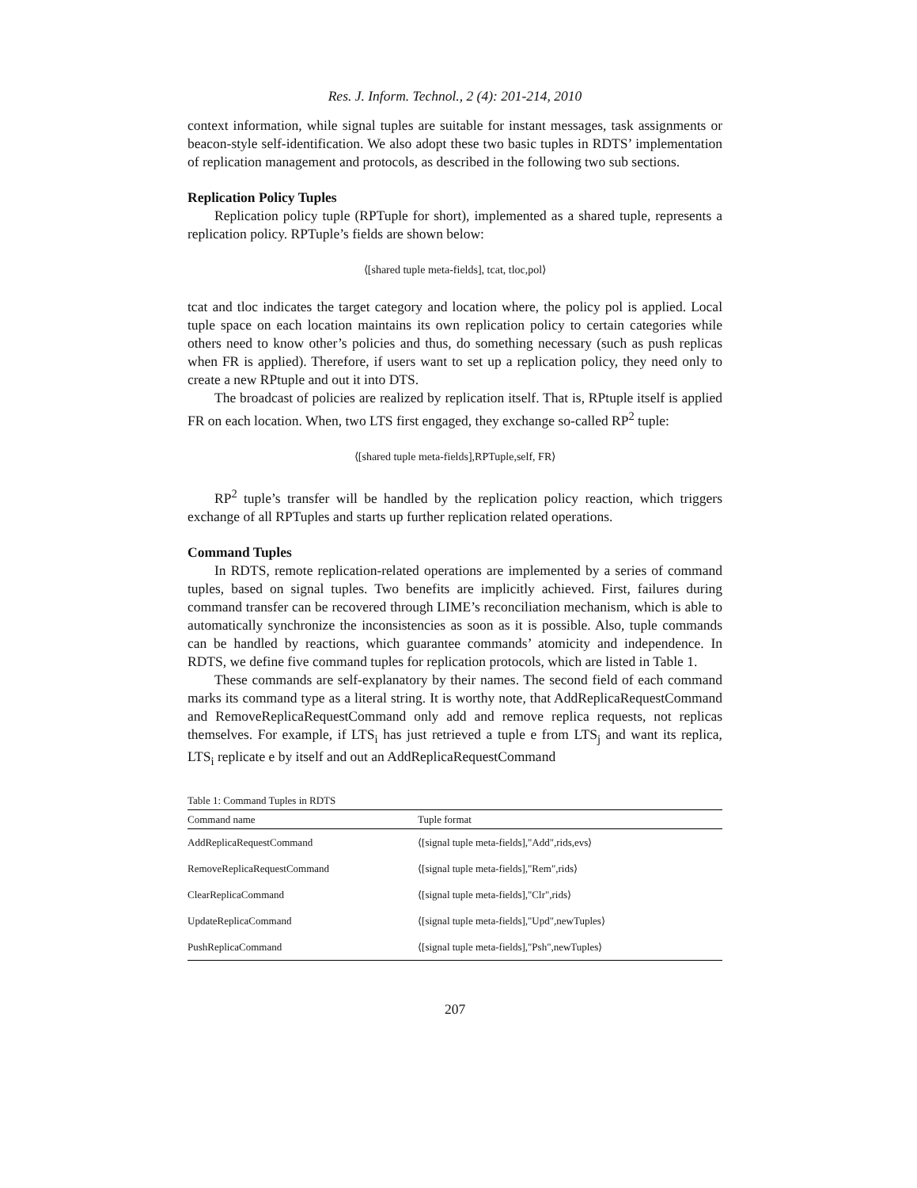Res. J. Inform. Technol., 2 (4): 201-214, 2010
context information, while signal tuples are suitable for instant messages, task assignments or beacon-style self-identification. We also adopt these two basic tuples in RDTS’ implementation of replication management and protocols, as described in the following two sub sections.
Replication Policy Tuples
Replication policy tuple (RPTuple for short), implemented as a shared tuple, represents a replication policy. RPTuple’s fields are shown below:
⟨[shared tuple meta-fields], tcat, tloc,pol⟩
tcat and tloc indicates the target category and location where, the policy pol is applied. Local tuple space on each location maintains its own replication policy to certain categories while others need to know other’s policies and thus, do something necessary (such as push replicas when FR is applied). Therefore, if users want to set up a replication policy, they need only to create a new RPtuple and out it into DTS.
The broadcast of policies are realized by replication itself. That is, RPtuple itself is applied FR on each location. When, two LTS first engaged, they exchange so-called RP<sup>2</sup> tuple:
⟨[shared tuple meta-fields],RPTuple,self, FR⟩
RP<sup>2</sup> tuple’s transfer will be handled by the replication policy reaction, which triggers exchange of all RPTuples and starts up further replication related operations.
Command Tuples
In RDTS, remote replication-related operations are implemented by a series of command tuples, based on signal tuples. Two benefits are implicitly achieved. First, failures during command transfer can be recovered through LIME’s reconciliation mechanism, which is able to automatically synchronize the inconsistencies as soon as it is possible. Also, tuple commands can be handled by reactions, which guarantee commands’ atomicity and independence. In RDTS, we define five command tuples for replication protocols, which are listed in Table 1.
These commands are self-explanatory by their names. The second field of each command marks its command type as a literal string. It is worthy note, that AddReplicaRequestCommand and RemoveReplicaRequestCommand only add and remove replica requests, not replicas themselves. For example, if LTS<sub>i</sub> has just retrieved a tuple e from LTS<sub>j</sub> and want its replica, LTS<sub>i</sub> replicate e by itself and out an AddReplicaRequestCommand
Table 1: Command Tuples in RDTS
| Command name | Tuple format |
| --- | --- |
| AddReplicaRequestCommand | ⟨[signal tuple meta-fields],"Add",rids,evs⟩ |
| RemoveReplicaRequestCommand | ⟨[signal tuple meta-fields],"Rem",rids⟩ |
| ClearReplicaCommand | ⟨[signal tuple meta-fields],"Clr",rids⟩ |
| UpdateReplicaCommand | ⟨[signal tuple meta-fields],"Upd",newTuples⟩ |
| PushReplicaCommand | ⟨[signal tuple meta-fields],"Psh",newTuples⟩ |
207